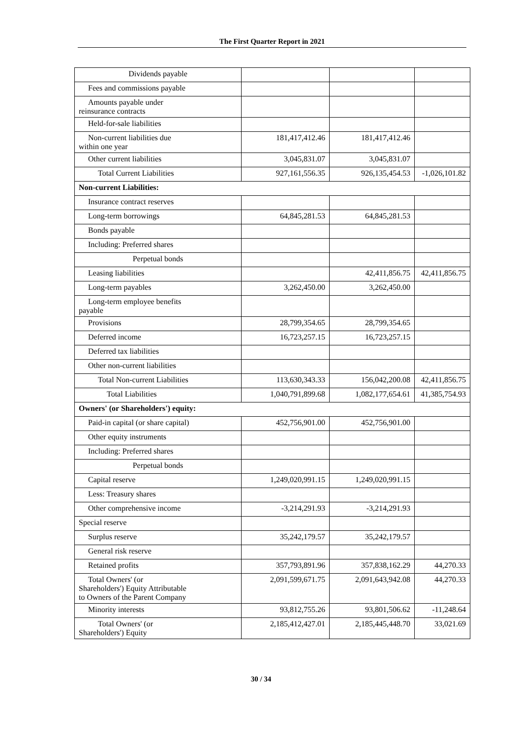The First Quarter Report in 2021
| Dividends payable | | | |
| Fees and commissions payable | | | |
| Amounts payable under reinsurance contracts | | | |
| Held-for-sale liabilities | | | |
| Non-current liabilities due within one year | 181,417,412.46 | 181,417,412.46 | |
| Other current liabilities | 3,045,831.07 | 3,045,831.07 | |
| Total Current Liabilities | 927,161,556.35 | 926,135,454.53 | -1,026,101.82 |
| Non-current Liabilities: | | | |
| Insurance contract reserves | | | |
| Long-term borrowings | 64,845,281.53 | 64,845,281.53 | |
| Bonds payable | | | |
| Including: Preferred shares | | | |
| Perpetual bonds | | | |
| Leasing liabilities | | 42,411,856.75 | 42,411,856.75 |
| Long-term payables | 3,262,450.00 | 3,262,450.00 | |
| Long-term employee benefits payable | | | |
| Provisions | 28,799,354.65 | 28,799,354.65 | |
| Deferred income | 16,723,257.15 | 16,723,257.15 | |
| Deferred tax liabilities | | | |
| Other non-current liabilities | | | |
| Total Non-current Liabilities | 113,630,343.33 | 156,042,200.08 | 42,411,856.75 |
| Total Liabilities | 1,040,791,899.68 | 1,082,177,654.61 | 41,385,754.93 |
| Owners' (or Shareholders') equity: | | | |
| Paid-in capital (or share capital) | 452,756,901.00 | 452,756,901.00 | |
| Other equity instruments | | | |
| Including: Preferred shares | | | |
| Perpetual bonds | | | |
| Capital reserve | 1,249,020,991.15 | 1,249,020,991.15 | |
| Less: Treasury shares | | | |
| Other comprehensive income | -3,214,291.93 | -3,214,291.93 | |
| Special reserve | | | |
| Surplus reserve | 35,242,179.57 | 35,242,179.57 | |
| General risk reserve | | | |
| Retained profits | 357,793,891.96 | 357,838,162.29 | 44,270.33 |
| Total Owners' (or Shareholders') Equity Attributable to Owners of the Parent Company | 2,091,599,671.75 | 2,091,643,942.08 | 44,270.33 |
| Minority interests | 93,812,755.26 | 93,801,506.62 | -11,248.64 |
| Total Owners' (or Shareholders') Equity | 2,185,412,427.01 | 2,185,445,448.70 | 33,021.69 |
30 / 34